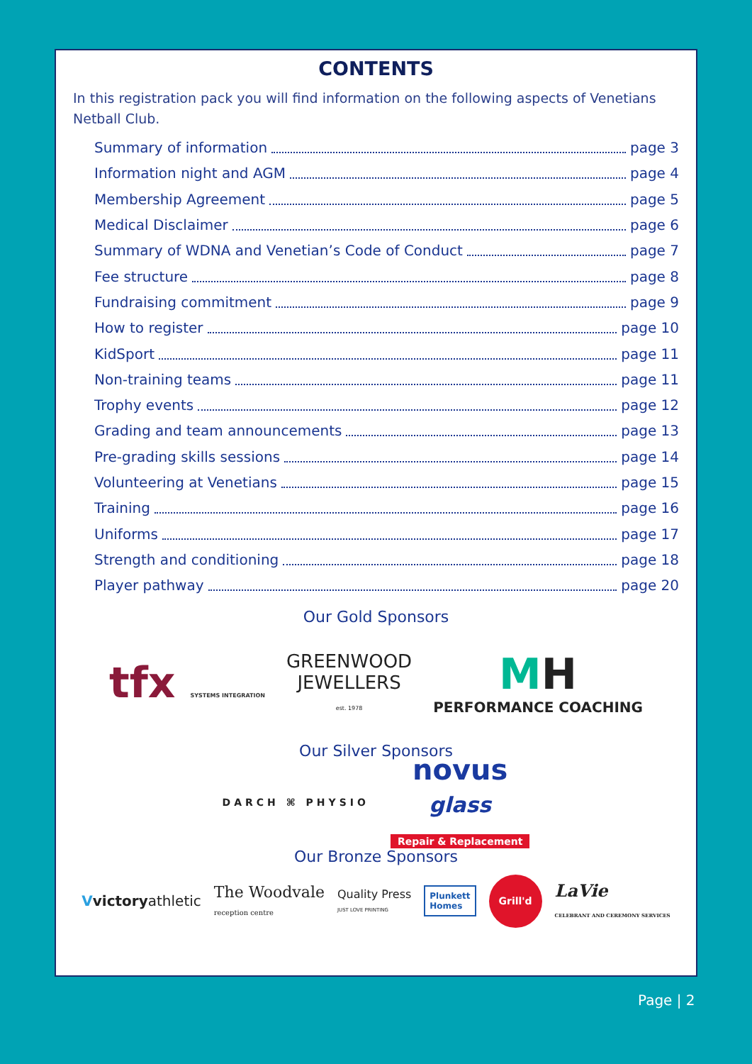CONTENTS
In this registration pack you will find information on the following aspects of Venetians Netball Club.
Summary of information page 3
Information night and AGM page 4
Membership Agreement page 5
Medical Disclaimer page 6
Summary of WDNA and Venetian’s Code of Conduct page 7
Fee structure page 8
Fundraising commitment page 9
How to register page 10
KidSport page 11
Non-training teams page 11
Trophy events page 12
Grading and team announcements page 13
Pre-grading skills sessions page 14
Volunteering at Venetians page 15
Training page 16
Uniforms page 17
Strength and conditioning page 18
Player pathway page 20
Our Gold Sponsors
tfx SYSTEMS INTEGRATION
GREENWOOD
JEWELLERS
est. 1978
MH
PERFORMANCE COACHING
Our Silver Sponsors
DARCH ⌘ PHYSIO
novus
glass
Repair & Replacement
Our Bronze Sponsors
Vvictoryathletic
The Woodvale
reception centre
Quality Press
JUST LOVE PRINTING
Plunkett
Homes
Grill'd
LaVie
CELEBRANT AND CEREMONY SERVICES
Page | 2